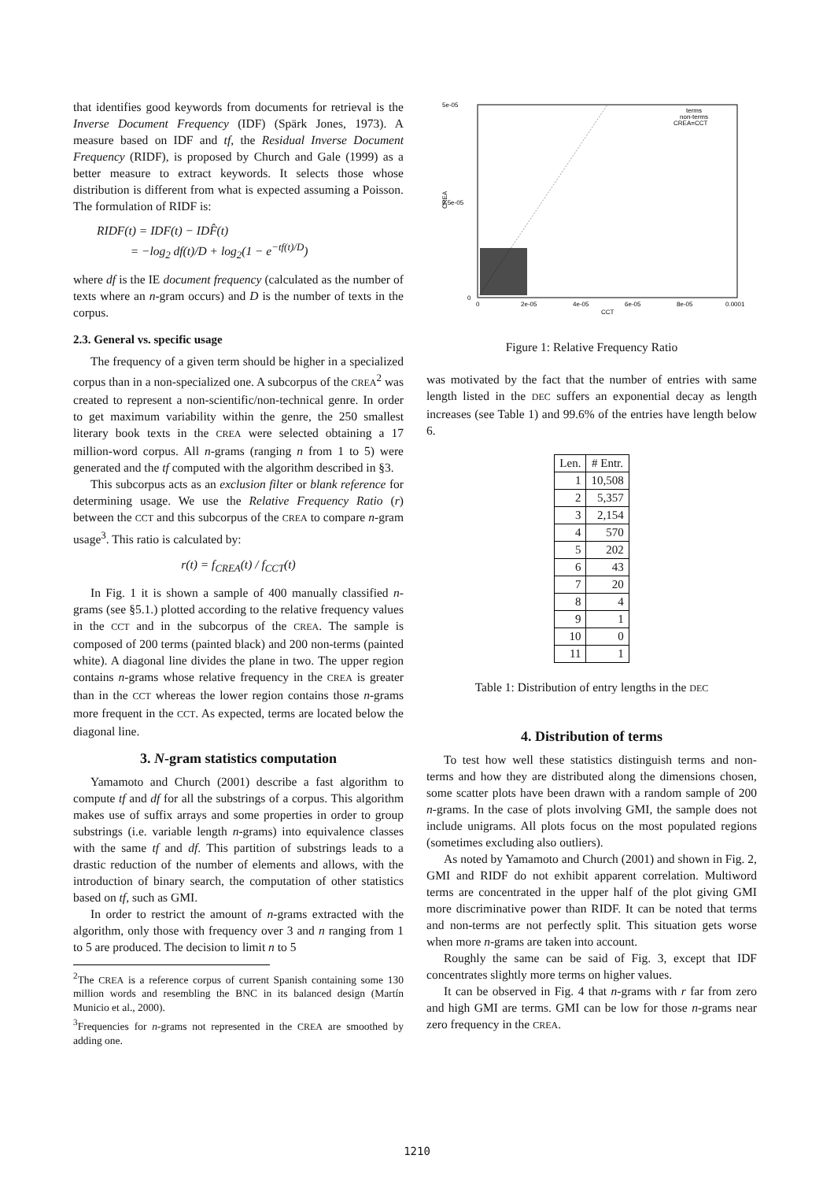that identifies good keywords from documents for retrieval is the Inverse Document Frequency (IDF) (Spärk Jones, 1973). A measure based on IDF and tf, the Residual Inverse Document Frequency (RIDF), is proposed by Church and Gale (1999) as a better measure to extract keywords. It selects those whose distribution is different from what is expected assuming a Poisson. The formulation of RIDF is:
RIDF(t) = IDF(t) − IDF̂(t)
= −log<sub>2</sub> df(t)/D + log<sub>2</sub>(1 − e<sup>−tf(t)/D</sup>)
where df is the IE document frequency (calculated as the number of texts where an n-gram occurs) and D is the number of texts in the corpus.
2.3. General vs. specific usage
The frequency of a given term should be higher in a specialized corpus than in a non-specialized one. A subcorpus of the CREA<sup>2</sup> was created to represent a non-scientific/non-technical genre. In order to get maximum variability within the genre, the 250 smallest literary book texts in the CREA were selected obtaining a 17 million-word corpus. All n-grams (ranging n from 1 to 5) were generated and the tf computed with the algorithm described in §3.
This subcorpus acts as an exclusion filter or blank reference for determining usage. We use the Relative Frequency Ratio (r) between the CCT and this subcorpus of the CREA to compare n-gram usage<sup>3</sup>. This ratio is calculated by:
r(t) = f<sub>CREA</sub>(t) / f<sub>CCT</sub>(t)
In Fig. 1 it is shown a sample of 400 manually classified n-grams (see §5.1.) plotted according to the relative frequency values in the CCT and in the subcorpus of the CREA. The sample is composed of 200 terms (painted black) and 200 non-terms (painted white). A diagonal line divides the plane in two. The upper region contains n-grams whose relative frequency in the CREA is greater than in the CCT whereas the lower region contains those n-grams more frequent in the CCT. As expected, terms are located below the diagonal line.
3. N-gram statistics computation
Yamamoto and Church (2001) describe a fast algorithm to compute tf and df for all the substrings of a corpus. This algorithm makes use of suffix arrays and some properties in order to group substrings (i.e. variable length n-grams) into equivalence classes with the same tf and df. This partition of substrings leads to a drastic reduction of the number of elements and allows, with the introduction of binary search, the computation of other statistics based on tf, such as GMI.
In order to restrict the amount of n-grams extracted with the algorithm, only those with frequency over 3 and n ranging from 1 to 5 are produced. The decision to limit n to 5
<sup>2</sup> The CREA is a reference corpus of current Spanish containing some 130 million words and resembling the BNC in its balanced design (Martín Municio et al., 2000).
<sup>3</sup> Frequencies for n-grams not represented in the CREA are smoothed by adding one.
5e-05
2.5e-05
0
0
2e-05
4e-05
6e-05
8e-05
0.0001
CCT
CREA
terms
non-terms
CREA=CCT
Figure 1: Relative Frequency Ratio
was motivated by the fact that the number of entries with same length listed in the DEC suffers an exponential decay as length increases (see Table 1) and 99.6% of the entries have length below 6.
| Len. | # Entr. |
| --- | --- |
| 1 | 10,508 |
| 2 | 5,357 |
| 3 | 2,154 |
| 4 | 570 |
| 5 | 202 |
| 6 | 43 |
| 7 | 20 |
| 8 | 4 |
| 9 | 1 |
| 10 | 0 |
| 11 | 1 |
Table 1: Distribution of entry lengths in the DEC
4. Distribution of terms
To test how well these statistics distinguish terms and non-terms and how they are distributed along the dimensions chosen, some scatter plots have been drawn with a random sample of 200 n-grams. In the case of plots involving GMI, the sample does not include unigrams. All plots focus on the most populated regions (sometimes excluding also outliers).
As noted by Yamamoto and Church (2001) and shown in Fig. 2, GMI and RIDF do not exhibit apparent correlation. Multiword terms are concentrated in the upper half of the plot giving GMI more discriminative power than RIDF. It can be noted that terms and non-terms are not perfectly split. This situation gets worse when more n-grams are taken into account.
Roughly the same can be said of Fig. 3, except that IDF concentrates slightly more terms on higher values.
It can be observed in Fig. 4 that n-grams with r far from zero and high GMI are terms. GMI can be low for those n-grams near zero frequency in the CREA.
1210